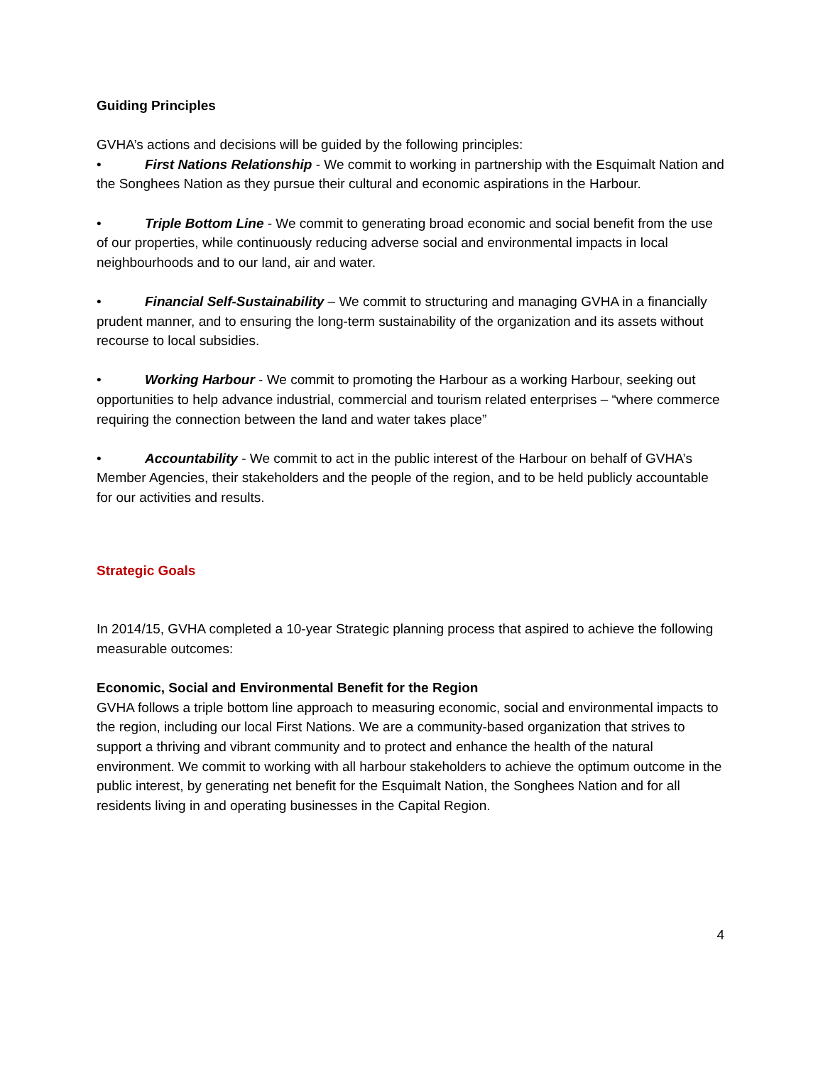Guiding Principles
GVHA’s actions and decisions will be guided by the following principles:
• First Nations Relationship - We commit to working in partnership with the Esquimalt Nation and the Songhees Nation as they pursue their cultural and economic aspirations in the Harbour.
• Triple Bottom Line - We commit to generating broad economic and social benefit from the use of our properties, while continuously reducing adverse social and environmental impacts in local neighbourhoods and to our land, air and water.
• Financial Self-Sustainability – We commit to structuring and managing GVHA in a financially prudent manner, and to ensuring the long-term sustainability of the organization and its assets without recourse to local subsidies.
• Working Harbour - We commit to promoting the Harbour as a working Harbour, seeking out opportunities to help advance industrial, commercial and tourism related enterprises – “where commerce requiring the connection between the land and water takes place”
• Accountability - We commit to act in the public interest of the Harbour on behalf of GVHA’s Member Agencies, their stakeholders and the people of the region, and to be held publicly accountable for our activities and results.
Strategic Goals
In 2014/15, GVHA completed a 10-year Strategic planning process that aspired to achieve the following measurable outcomes:
Economic, Social and Environmental Benefit for the Region
GVHA follows a triple bottom line approach to measuring economic, social and environmental impacts to the region, including our local First Nations. We are a community-based organization that strives to support a thriving and vibrant community and to protect and enhance the health of the natural environment. We commit to working with all harbour stakeholders to achieve the optimum outcome in the public interest, by generating net benefit for the Esquimalt Nation, the Songhees Nation and for all residents living in and operating businesses in the Capital Region.
4